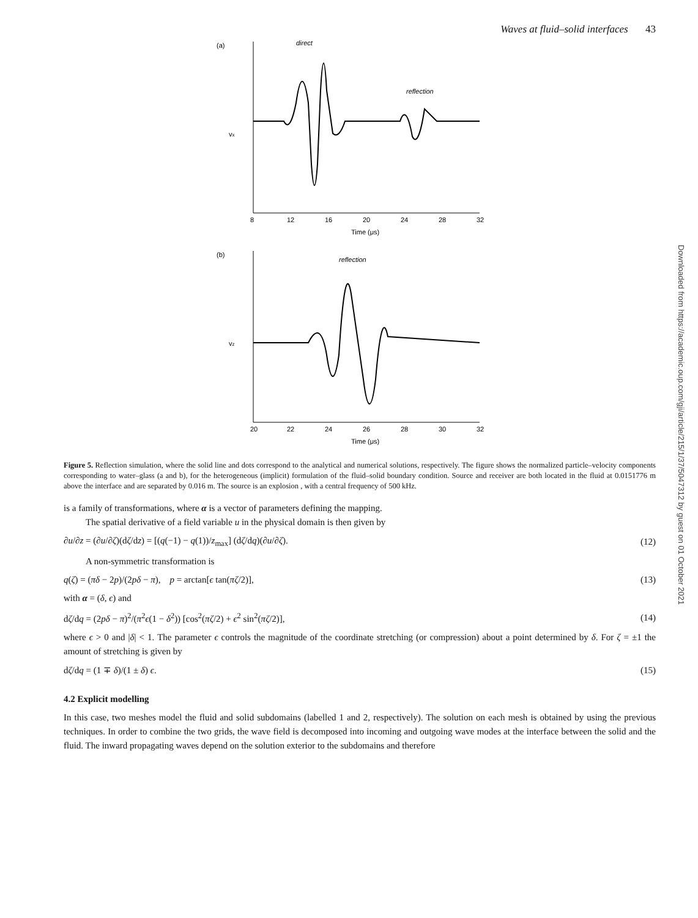Waves at fluid–solid interfaces 43
(a)
direct
reflection
vx
8
12
16
20
24
28
32
Time (μs)
(b)
reflection
vz
20
22
24
26
28
30
32
Time (μs)
Figure 5. Reflection simulation, where the solid line and dots correspond to the analytical and numerical solutions, respectively. The figure shows the normalized particle–velocity components corresponding to water–glass (a and b), for the heterogeneous (implicit) formulation of the fluid–solid boundary condition. Source and receiver are both located in the fluid at 0.0151776 m above the interface and are separated by 0.016 m. The source is an explosion , with a central frequency of 500 kHz.
is a family of transformations, where α is a vector of parameters defining the mapping.
The spatial derivative of a field variable u in the physical domain is then given by
∂u/∂z = (∂u/∂ζ)(dζ/dz) = [(q(−1) − q(1))/z<sub>max</sub>] (dζ/dq)(∂u/∂ζ). (12)
A non-symmetric transformation is
q(ζ) = (πδ − 2p)/(2pδ − π), p = arctan[ϵ tan(πζ/2)], (13)
with α = (δ, ϵ) and
dζ/dq = (2pδ − π)<sup>2</sup>/(π<sup>2</sup>ϵ(1 − δ<sup>2</sup>)) [cos<sup>2</sup>(πζ/2) + ϵ<sup>2</sup> sin<sup>2</sup>(πζ/2)], (14)
where ϵ > 0 and |δ| < 1. The parameter ϵ controls the magnitude of the coordinate stretching (or compression) about a point determined by δ. For ζ = ±1 the amount of stretching is given by
dζ/dq = (1 ∓ δ)/(1 ± δ) ϵ. (15)
4.2 Explicit modelling
In this case, two meshes model the fluid and solid subdomains (labelled 1 and 2, respectively). The solution on each mesh is obtained by using the previous techniques. In order to combine the two grids, the wave field is decomposed into incoming and outgoing wave modes at the interface between the solid and the fluid. The inward propagating waves depend on the solution exterior to the subdomains and therefore
Downloaded from https://academic.oup.com/gji/article/215/1/37/5047312 by guest on 01 October 2021